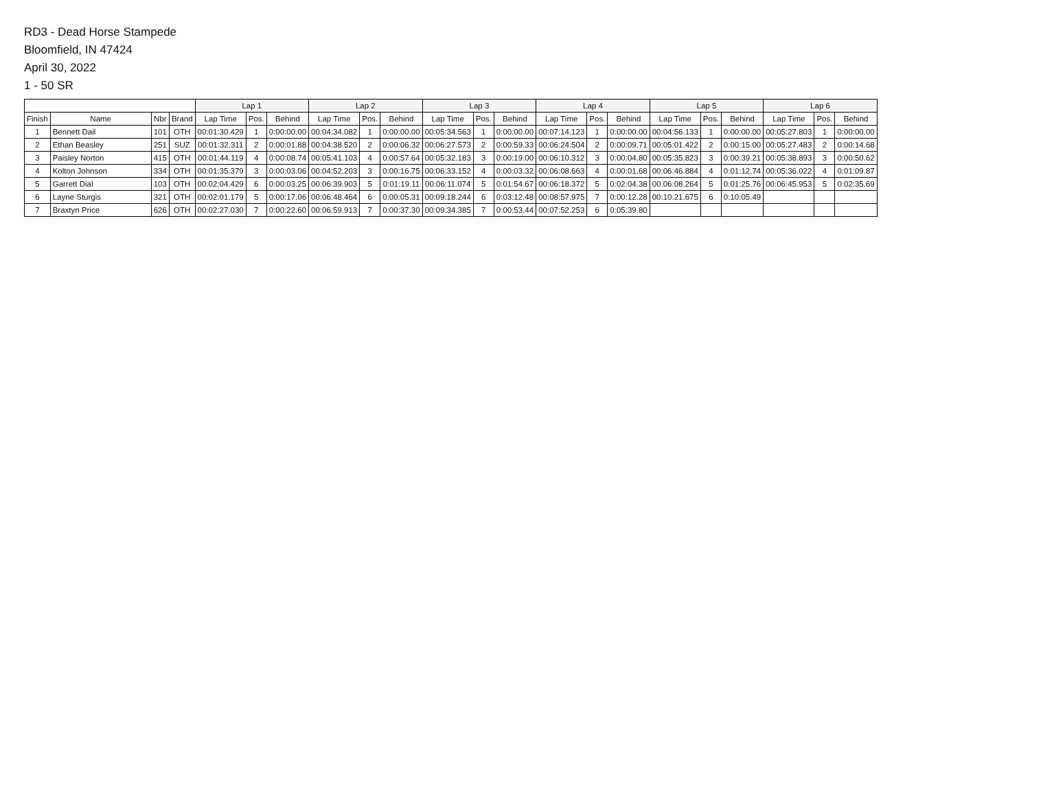RD3 - Dead Horse Stampede
Bloomfield, IN 47424
April 30, 2022
1 - 50 SR
| | | | | Lap 1 | | | Lap 2 | | | Lap 3 | | | Lap 4 | | | Lap 5 | | | Lap 6 | | |
| --- | --- | --- | --- | --- | --- | --- | --- | --- | --- | --- | --- | --- | --- | --- | --- | --- | --- | --- | --- | --- | --- |
| Finish | Name | Nbr | Brand | Lap Time | Pos. | Behind | Lap Time | Pos. | Behind | Lap Time | Pos. | Behind | Lap Time | Pos. | Behind | Lap Time | Pos. | Behind | Lap Time | Pos. | Behind |
| 1 | Bennett Dail | 101 | OTH | 00:01:30.429 | 1 | 0:00:00.00 | 00:04:34.082 | 1 | 0:00:00.00 | 00:05:34.563 | 1 | 0:00:00.00 | 00:07:14.123 | 1 | 0:00:00.00 | 00:04:56.133 | 1 | 0:00:00.00 | 00:05:27.803 | 1 | 0:00:00.00 |
| 2 | Ethan Beasley | 251 | SUZ | 00:01:32.311 | 2 | 0:00:01.88 | 00:04:38.520 | 2 | 0:00:06.32 | 00:06:27.573 | 2 | 0:00:59.33 | 00:06:24.504 | 2 | 0:00:09.71 | 00:05:01.422 | 2 | 0:00:15.00 | 00:05:27.483 | 2 | 0:00:14.68 |
| 3 | Paisley Norton | 415 | OTH | 00:01:44.119 | 4 | 0:00:08.74 | 00:05:41.103 | 4 | 0:00:57.64 | 00:05:32.183 | 3 | 0:00:19.00 | 00:06:10.312 | 3 | 0:00:04.80 | 00:05:35.823 | 3 | 0:00:39.21 | 00:05:38.893 | 3 | 0:00:50.62 |
| 4 | Kolton Johnson | 334 | OTH | 00:01:35.379 | 3 | 0:00:03.06 | 00:04:52.203 | 3 | 0:00:16.75 | 00:06:33.152 | 4 | 0:00:03.32 | 00:06:08.663 | 4 | 0:00:01.68 | 00:06:46.884 | 4 | 0:01:12.74 | 00:05:36.022 | 4 | 0:01:09.87 |
| 5 | Garrett Dial | 103 | OTH | 00:02:04.429 | 6 | 0:00:03.25 | 00:06:39.903 | 5 | 0:01:19.11 | 00:06:11.074 | 5 | 0:01:54.67 | 00:06:18.372 | 5 | 0:02:04.38 | 00:06:08.264 | 5 | 0:01:25.76 | 00:06:45.953 | 5 | 0:02:35.69 |
| 6 | Layne Sturgis | 321 | OTH | 00:02:01.179 | 5 | 0:00:17.06 | 00:06:48.464 | 6 | 0:00:05.31 | 00:09:18.244 | 6 | 0:03:12.48 | 00:08:57.975 | 7 | 0:00:12.28 | 00:10:21.675 | 6 | 0:10:05.49 | | | |
| 7 | Braxtyn Price | 626 | OTH | 00:02:27.030 | 7 | 0:00:22.60 | 00:06:59.913 | 7 | 0:00:37.30 | 00:09:34.385 | 7 | 0:00:53.44 | 00:07:52.253 | 6 | 0:05:39.80 | | | | | | |